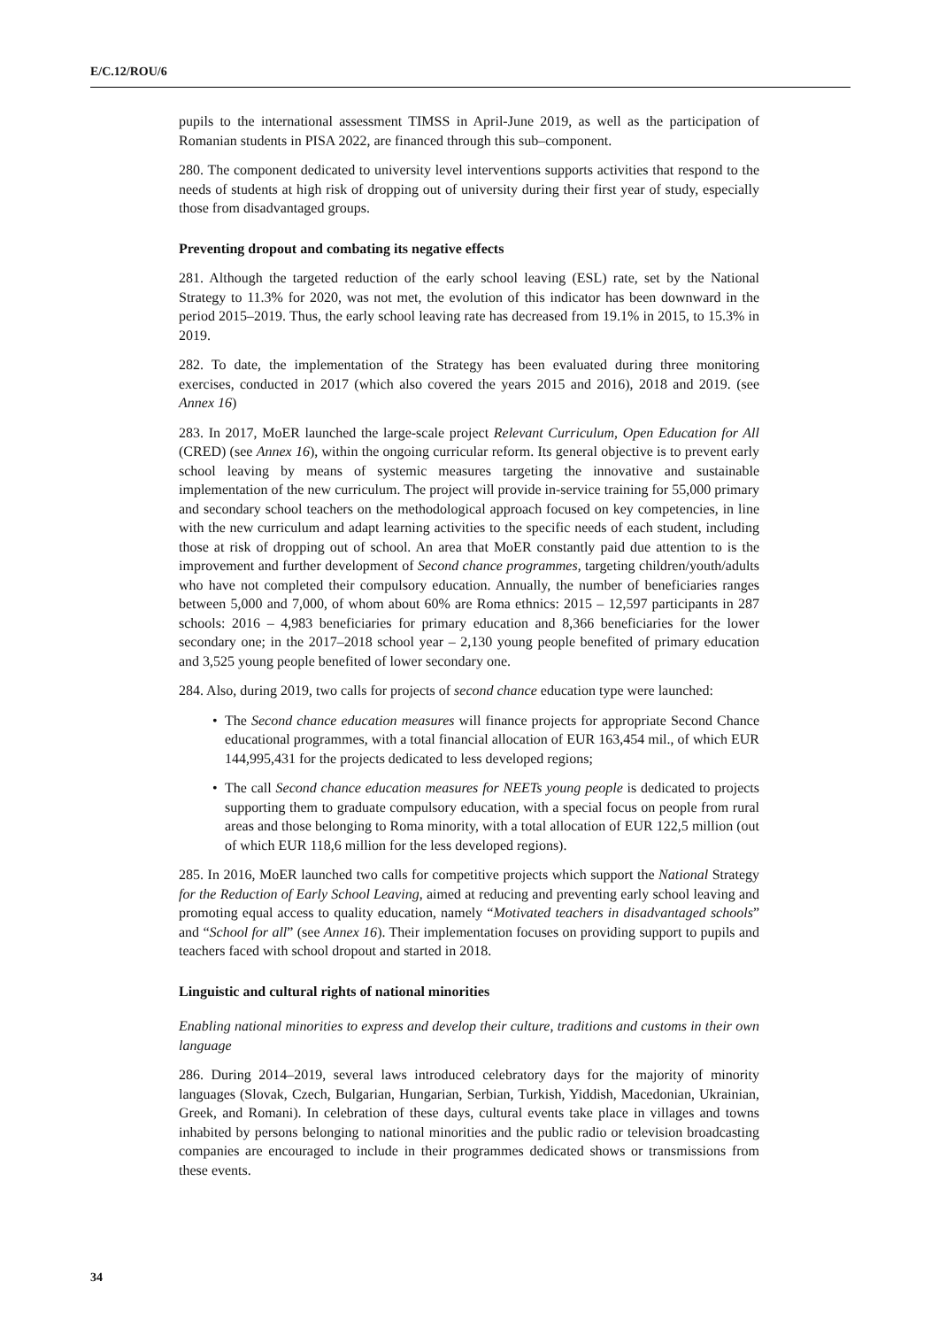E/C.12/ROU/6
pupils to the international assessment TIMSS in April-June 2019, as well as the participation of Romanian students in PISA 2022, are financed through this sub–component.
280. The component dedicated to university level interventions supports activities that respond to the needs of students at high risk of dropping out of university during their first year of study, especially those from disadvantaged groups.
Preventing dropout and combating its negative effects
281. Although the targeted reduction of the early school leaving (ESL) rate, set by the National Strategy to 11.3% for 2020, was not met, the evolution of this indicator has been downward in the period 2015–2019. Thus, the early school leaving rate has decreased from 19.1% in 2015, to 15.3% in 2019.
282. To date, the implementation of the Strategy has been evaluated during three monitoring exercises, conducted in 2017 (which also covered the years 2015 and 2016), 2018 and 2019. (see Annex 16)
283. In 2017, MoER launched the large-scale project Relevant Curriculum, Open Education for All (CRED) (see Annex 16), within the ongoing curricular reform. Its general objective is to prevent early school leaving by means of systemic measures targeting the innovative and sustainable implementation of the new curriculum. The project will provide in-service training for 55,000 primary and secondary school teachers on the methodological approach focused on key competencies, in line with the new curriculum and adapt learning activities to the specific needs of each student, including those at risk of dropping out of school. An area that MoER constantly paid due attention to is the improvement and further development of Second chance programmes, targeting children/youth/adults who have not completed their compulsory education. Annually, the number of beneficiaries ranges between 5,000 and 7,000, of whom about 60% are Roma ethnics: 2015 – 12,597 participants in 287 schools: 2016 – 4,983 beneficiaries for primary education and 8,366 beneficiaries for the lower secondary one; in the 2017–2018 school year – 2,130 young people benefited of primary education and 3,525 young people benefited of lower secondary one.
284. Also, during 2019, two calls for projects of second chance education type were launched:
• The Second chance education measures will finance projects for appropriate Second Chance educational programmes, with a total financial allocation of EUR 163,454 mil., of which EUR 144,995,431 for the projects dedicated to less developed regions;
• The call Second chance education measures for NEETs young people is dedicated to projects supporting them to graduate compulsory education, with a special focus on people from rural areas and those belonging to Roma minority, with a total allocation of EUR 122,5 million (out of which EUR 118,6 million for the less developed regions).
285. In 2016, MoER launched two calls for competitive projects which support the National Strategy for the Reduction of Early School Leaving, aimed at reducing and preventing early school leaving and promoting equal access to quality education, namely “Motivated teachers in disadvantaged schools” and “School for all” (see Annex 16). Their implementation focuses on providing support to pupils and teachers faced with school dropout and started in 2018.
Linguistic and cultural rights of national minorities
Enabling national minorities to express and develop their culture, traditions and customs in their own language
286. During 2014–2019, several laws introduced celebratory days for the majority of minority languages (Slovak, Czech, Bulgarian, Hungarian, Serbian, Turkish, Yiddish, Macedonian, Ukrainian, Greek, and Romani). In celebration of these days, cultural events take place in villages and towns inhabited by persons belonging to national minorities and the public radio or television broadcasting companies are encouraged to include in their programmes dedicated shows or transmissions from these events.
34